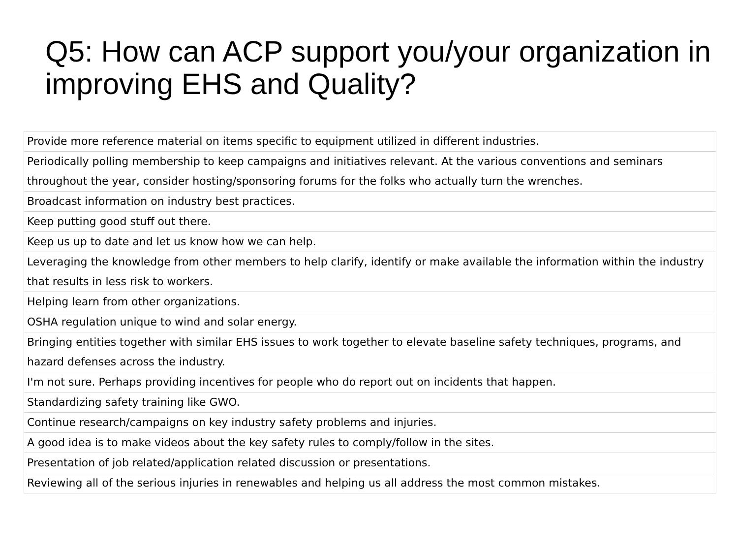Q5: How can ACP support you/your organization in improving EHS and Quality?
| Provide more reference material on items specific to equipment utilized in different industries. |
| Periodically polling membership to keep campaigns and initiatives relevant. At the various conventions and seminars throughout the year, consider hosting/sponsoring forums for the folks who actually turn the wrenches. |
| Broadcast information on industry best practices. |
| Keep putting good stuff out there. |
| Keep us up to date and let us know how we can help. |
| Leveraging the knowledge from other members to help clarify, identify or make available the information within the industry that results in less risk to workers. |
| Helping learn from other organizations. |
| OSHA regulation unique to wind and solar energy. |
| Bringing entities together with similar EHS issues to work together to elevate baseline safety techniques, programs, and hazard defenses across the industry. |
| I'm not sure. Perhaps providing incentives for people who do report out on incidents that happen. |
| Standardizing safety training like GWO. |
| Continue research/campaigns on key industry safety problems and injuries. |
| A good idea is to make videos about the key safety rules to comply/follow in the sites. |
| Presentation of job related/application related discussion or presentations. |
| Reviewing all of the serious injuries in renewables and helping us all address the most common mistakes. |